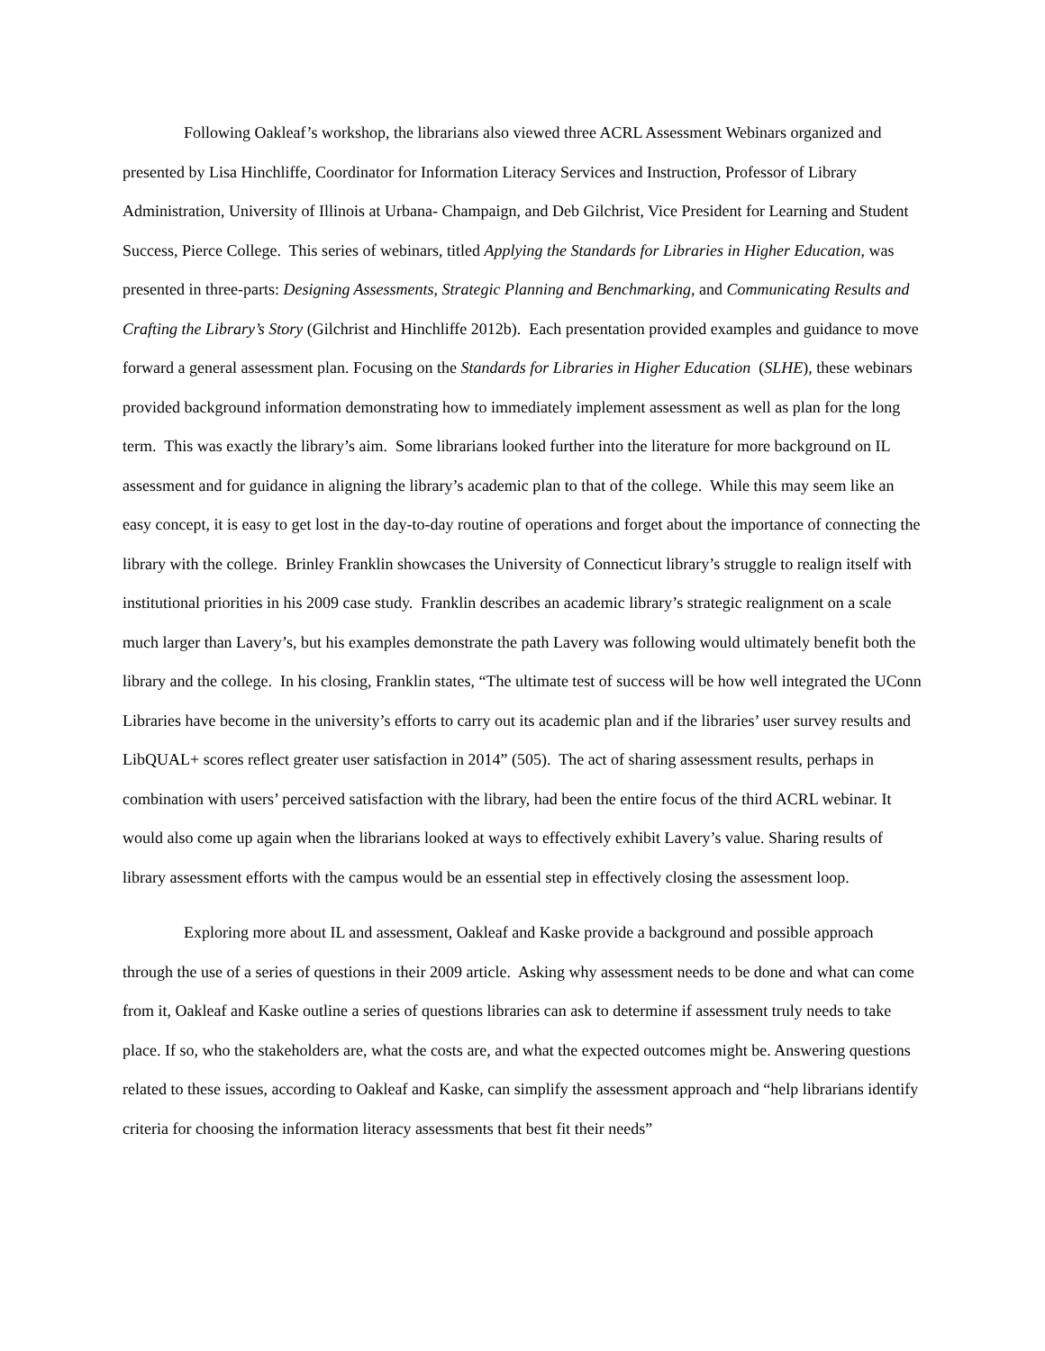Following Oakleaf’s workshop, the librarians also viewed three ACRL Assessment Webinars organized and presented by Lisa Hinchliffe, Coordinator for Information Literacy Services and Instruction, Professor of Library Administration, University of Illinois at Urbana- Champaign, and Deb Gilchrist, Vice President for Learning and Student Success, Pierce College. This series of webinars, titled Applying the Standards for Libraries in Higher Education, was presented in three-parts: Designing Assessments, Strategic Planning and Benchmarking, and Communicating Results and Crafting the Library’s Story (Gilchrist and Hinchliffe 2012b). Each presentation provided examples and guidance to move forward a general assessment plan. Focusing on the Standards for Libraries in Higher Education (SLHE), these webinars provided background information demonstrating how to immediately implement assessment as well as plan for the long term. This was exactly the library’s aim. Some librarians looked further into the literature for more background on IL assessment and for guidance in aligning the library’s academic plan to that of the college. While this may seem like an easy concept, it is easy to get lost in the day-to-day routine of operations and forget about the importance of connecting the library with the college. Brinley Franklin showcases the University of Connecticut library’s struggle to realign itself with institutional priorities in his 2009 case study. Franklin describes an academic library’s strategic realignment on a scale much larger than Lavery’s, but his examples demonstrate the path Lavery was following would ultimately benefit both the library and the college. In his closing, Franklin states, “The ultimate test of success will be how well integrated the UConn Libraries have become in the university’s efforts to carry out its academic plan and if the libraries’ user survey results and LibQUAL+ scores reflect greater user satisfaction in 2014” (505). The act of sharing assessment results, perhaps in combination with users’ perceived satisfaction with the library, had been the entire focus of the third ACRL webinar. It would also come up again when the librarians looked at ways to effectively exhibit Lavery’s value. Sharing results of library assessment efforts with the campus would be an essential step in effectively closing the assessment loop.
Exploring more about IL and assessment, Oakleaf and Kaske provide a background and possible approach through the use of a series of questions in their 2009 article. Asking why assessment needs to be done and what can come from it, Oakleaf and Kaske outline a series of questions libraries can ask to determine if assessment truly needs to take place. If so, who the stakeholders are, what the costs are, and what the expected outcomes might be. Answering questions related to these issues, according to Oakleaf and Kaske, can simplify the assessment approach and “help librarians identify criteria for choosing the information literacy assessments that best fit their needs”